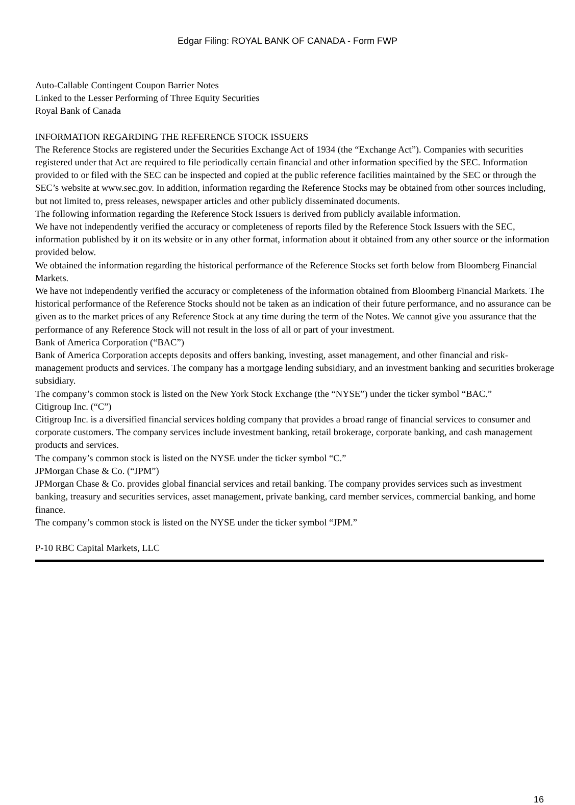Edgar Filing: ROYAL BANK OF CANADA - Form FWP
Auto-Callable Contingent Coupon Barrier Notes
Linked to the Lesser Performing of Three Equity Securities
Royal Bank of Canada
INFORMATION REGARDING THE REFERENCE STOCK ISSUERS
The Reference Stocks are registered under the Securities Exchange Act of 1934 (the “Exchange Act”). Companies with securities registered under that Act are required to file periodically certain financial and other information specified by the SEC. Information provided to or filed with the SEC can be inspected and copied at the public reference facilities maintained by the SEC or through the SEC’s website at www.sec.gov. In addition, information regarding the Reference Stocks may be obtained from other sources including, but not limited to, press releases, newspaper articles and other publicly disseminated documents.
The following information regarding the Reference Stock Issuers is derived from publicly available information.
We have not independently verified the accuracy or completeness of reports filed by the Reference Stock Issuers with the SEC, information published by it on its website or in any other format, information about it obtained from any other source or the information provided below.
We obtained the information regarding the historical performance of the Reference Stocks set forth below from Bloomberg Financial Markets.
We have not independently verified the accuracy or completeness of the information obtained from Bloomberg Financial Markets. The historical performance of the Reference Stocks should not be taken as an indication of their future performance, and no assurance can be given as to the market prices of any Reference Stock at any time during the term of the Notes. We cannot give you assurance that the performance of any Reference Stock will not result in the loss of all or part of your investment.
Bank of America Corporation (“BAC”)
Bank of America Corporation accepts deposits and offers banking, investing, asset management, and other financial and risk-management products and services. The company has a mortgage lending subsidiary, and an investment banking and securities brokerage subsidiary.
The company’s common stock is listed on the New York Stock Exchange (the “NYSE”) under the ticker symbol “BAC.”
Citigroup Inc. (“C”)
Citigroup Inc. is a diversified financial services holding company that provides a broad range of financial services to consumer and corporate customers. The company services include investment banking, retail brokerage, corporate banking, and cash management products and services.
The company’s common stock is listed on the NYSE under the ticker symbol “C.”
JPMorgan Chase & Co. (“JPM”)
JPMorgan Chase & Co. provides global financial services and retail banking. The company provides services such as investment banking, treasury and securities services, asset management, private banking, card member services, commercial banking, and home finance.
The company’s common stock is listed on the NYSE under the ticker symbol “JPM.”
P-10 RBC Capital Markets, LLC
16